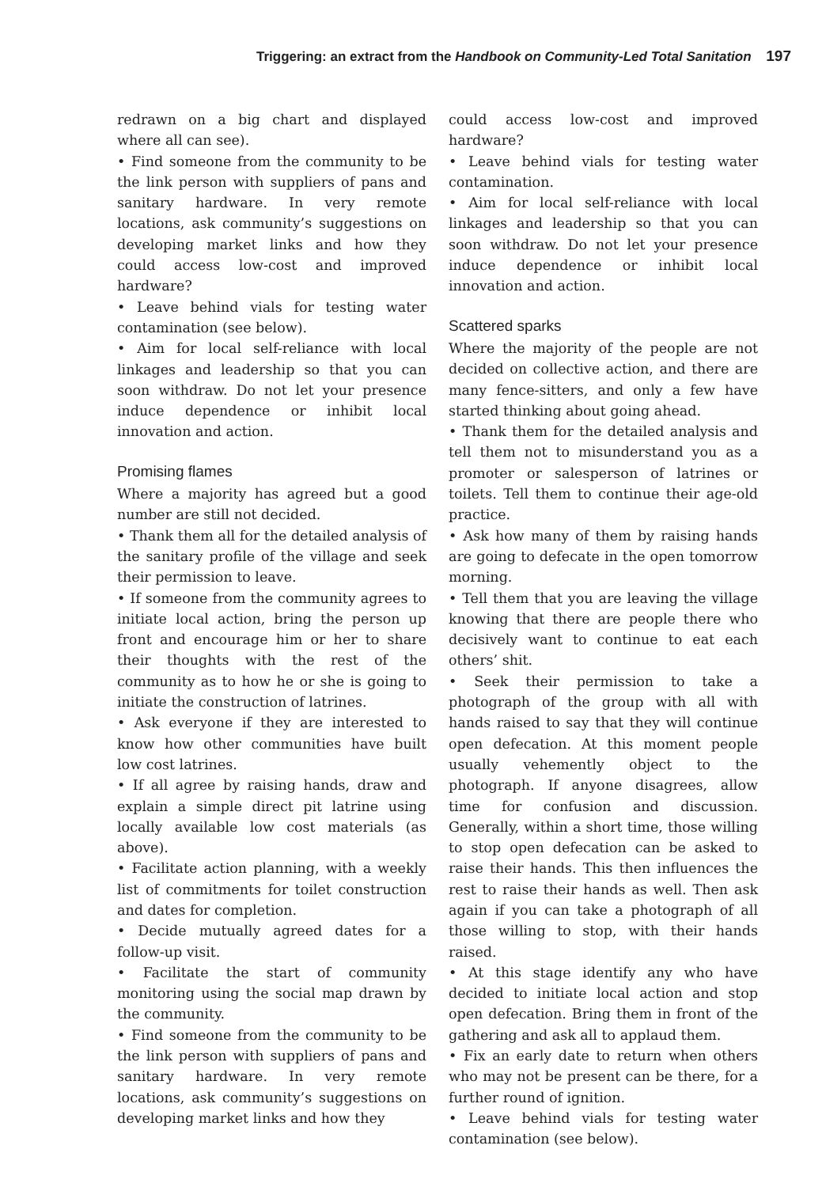Triggering: an extract from the Handbook on Community-Led Total Sanitation 197
redrawn on a big chart and displayed where all can see).
• Find someone from the community to be the link person with suppliers of pans and sanitary hardware. In very remote locations, ask community’s suggestions on developing market links and how they could access low-cost and improved hardware?
• Leave behind vials for testing water contamination (see below).
• Aim for local self-reliance with local linkages and leadership so that you can soon withdraw. Do not let your presence induce dependence or inhibit local innovation and action.
Promising flames
Where a majority has agreed but a good number are still not decided.
• Thank them all for the detailed analysis of the sanitary profile of the village and seek their permission to leave.
• If someone from the community agrees to initiate local action, bring the person up front and encourage him or her to share their thoughts with the rest of the community as to how he or she is going to initiate the construction of latrines.
• Ask everyone if they are interested to know how other communities have built low cost latrines.
• If all agree by raising hands, draw and explain a simple direct pit latrine using locally available low cost materials (as above).
• Facilitate action planning, with a weekly list of commitments for toilet construction and dates for completion.
• Decide mutually agreed dates for a follow-up visit.
• Facilitate the start of community monitoring using the social map drawn by the community.
• Find someone from the community to be the link person with suppliers of pans and sanitary hardware. In very remote locations, ask community’s suggestions on developing market links and how they
could access low-cost and improved hardware?
• Leave behind vials for testing water contamination.
• Aim for local self-reliance with local linkages and leadership so that you can soon withdraw. Do not let your presence induce dependence or inhibit local innovation and action.
Scattered sparks
Where the majority of the people are not decided on collective action, and there are many fence-sitters, and only a few have started thinking about going ahead.
• Thank them for the detailed analysis and tell them not to misunderstand you as a promoter or salesperson of latrines or toilets. Tell them to continue their age-old practice.
• Ask how many of them by raising hands are going to defecate in the open tomorrow morning.
• Tell them that you are leaving the village knowing that there are people there who decisively want to continue to eat each others’ shit.
• Seek their permission to take a photograph of the group with all with hands raised to say that they will continue open defecation. At this moment people usually vehemently object to the photograph. If anyone disagrees, allow time for confusion and discussion. Generally, within a short time, those willing to stop open defecation can be asked to raise their hands. This then influences the rest to raise their hands as well. Then ask again if you can take a photograph of all those willing to stop, with their hands raised.
• At this stage identify any who have decided to initiate local action and stop open defecation. Bring them in front of the gathering and ask all to applaud them.
• Fix an early date to return when others who may not be present can be there, for a further round of ignition.
• Leave behind vials for testing water contamination (see below).